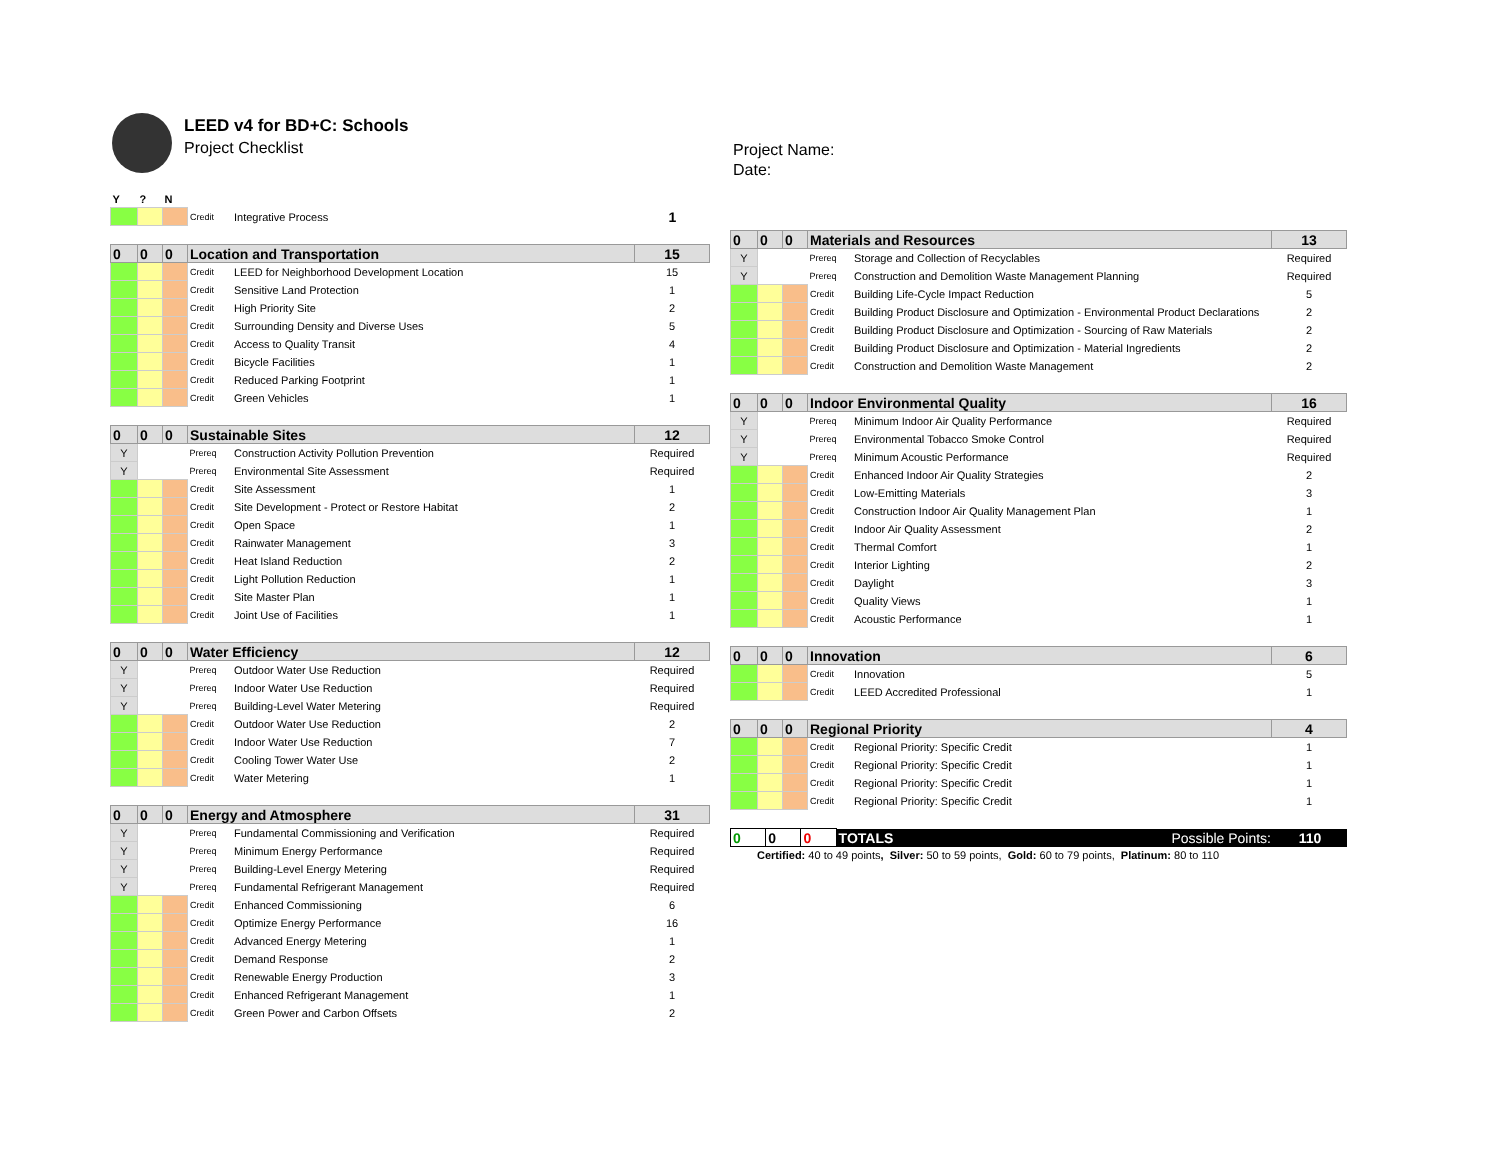LEED v4 for BD+C: Schools
Project Checklist
Project Name:
Date:
| Y | ? | N | | | |
| | | | Credit | Integrative Process | 1 |
| 0 | 0 | 0 | Location and Transportation | | 15 |
| | | | Credit | LEED for Neighborhood Development Location | 15 |
| | | | Credit | Sensitive Land Protection | 1 |
| | | | Credit | High Priority Site | 2 |
| | | | Credit | Surrounding Density and Diverse Uses | 5 |
| | | | Credit | Access to Quality Transit | 4 |
| | | | Credit | Bicycle Facilities | 1 |
| | | | Credit | Reduced Parking Footprint | 1 |
| | | | Credit | Green Vehicles | 1 |
| 0 | 0 | 0 | Sustainable Sites | | 12 |
| Y | | | Prereq | Construction Activity Pollution Prevention | Required |
| Y | | | Prereq | Environmental Site Assessment | Required |
| | | | Credit | Site Assessment | 1 |
| | | | Credit | Site Development - Protect or Restore Habitat | 2 |
| | | | Credit | Open Space | 1 |
| | | | Credit | Rainwater Management | 3 |
| | | | Credit | Heat Island Reduction | 2 |
| | | | Credit | Light Pollution Reduction | 1 |
| | | | Credit | Site Master Plan | 1 |
| | | | Credit | Joint Use of Facilities | 1 |
| 0 | 0 | 0 | Water Efficiency | | 12 |
| Y | | | Prereq | Outdoor Water Use Reduction | Required |
| Y | | | Prereq | Indoor Water Use Reduction | Required |
| Y | | | Prereq | Building-Level Water Metering | Required |
| | | | Credit | Outdoor Water Use Reduction | 2 |
| | | | Credit | Indoor Water Use Reduction | 7 |
| | | | Credit | Cooling Tower Water Use | 2 |
| | | | Credit | Water Metering | 1 |
| 0 | 0 | 0 | Energy and Atmosphere | | 31 |
| Y | | | Prereq | Fundamental Commissioning and Verification | Required |
| Y | | | Prereq | Minimum Energy Performance | Required |
| Y | | | Prereq | Building-Level Energy Metering | Required |
| Y | | | Prereq | Fundamental Refrigerant Management | Required |
| | | | Credit | Enhanced Commissioning | 6 |
| | | | Credit | Optimize Energy Performance | 16 |
| | | | Credit | Advanced Energy Metering | 1 |
| | | | Credit | Demand Response | 2 |
| | | | Credit | Renewable Energy Production | 3 |
| | | | Credit | Enhanced Refrigerant Management | 1 |
| | | | Credit | Green Power and Carbon Offsets | 2 |
| 0 | 0 | 0 | Materials and Resources | | 13 |
| Y | | | Prereq | Storage and Collection of Recyclables | Required |
| Y | | | Prereq | Construction and Demolition Waste Management Planning | Required |
| | | | Credit | Building Life-Cycle Impact Reduction | 5 |
| | | | Credit | Building Product Disclosure and Optimization - Environmental Product Declarations | 2 |
| | | | Credit | Building Product Disclosure and Optimization - Sourcing of Raw Materials | 2 |
| | | | Credit | Building Product Disclosure and Optimization - Material Ingredients | 2 |
| | | | Credit | Construction and Demolition Waste Management | 2 |
| 0 | 0 | 0 | Indoor Environmental Quality | | 16 |
| Y | | | Prereq | Minimum Indoor Air Quality Performance | Required |
| Y | | | Prereq | Environmental Tobacco Smoke Control | Required |
| Y | | | Prereq | Minimum Acoustic Performance | Required |
| | | | Credit | Enhanced Indoor Air Quality Strategies | 2 |
| | | | Credit | Low-Emitting Materials | 3 |
| | | | Credit | Construction Indoor Air Quality Management Plan | 1 |
| | | | Credit | Indoor Air Quality Assessment | 2 |
| | | | Credit | Thermal Comfort | 1 |
| | | | Credit | Interior Lighting | 2 |
| | | | Credit | Daylight | 3 |
| | | | Credit | Quality Views | 1 |
| | | | Credit | Acoustic Performance | 1 |
| 0 | 0 | 0 | Innovation | | 6 |
| | | | Credit | Innovation | 5 |
| | | | Credit | LEED Accredited Professional | 1 |
| 0 | 0 | 0 | Regional Priority | | 4 |
| | | | Credit | Regional Priority: Specific Credit | 1 |
| | | | Credit | Regional Priority: Specific Credit | 1 |
| | | | Credit | Regional Priority: Specific Credit | 1 |
| | | | Credit | Regional Priority: Specific Credit | 1 |
| 0 | 0 | 0 | TOTALS Possible Points: | 110 |
Certified: 40 to 49 points, Silver: 50 to 59 points, Gold: 60 to 79 points, Platinum: 80 to 110